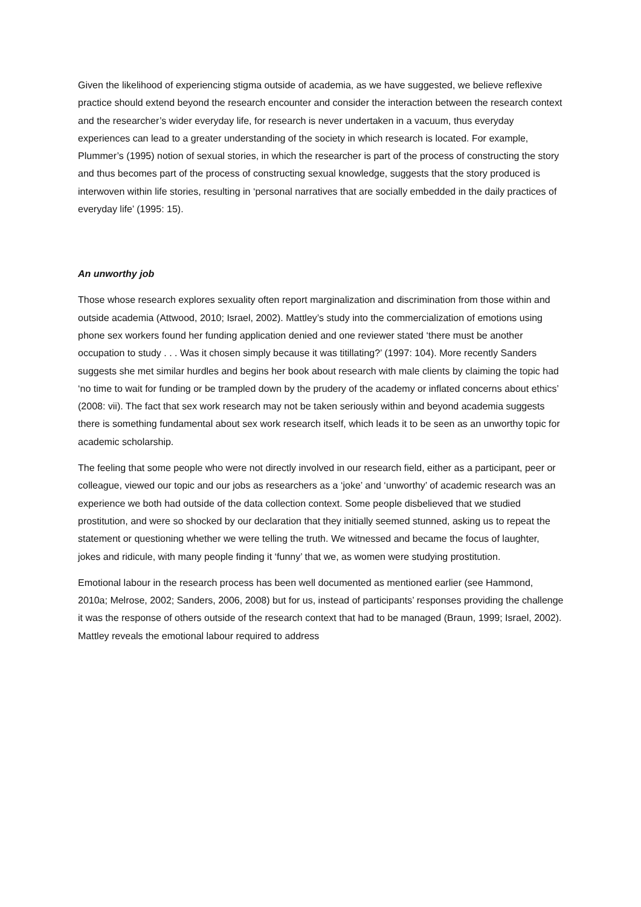Given the likelihood of experiencing stigma outside of academia, as we have suggested, we believe reflexive practice should extend beyond the research encounter and consider the interaction between the research context and the researcher’s wider everyday life, for research is never undertaken in a vacuum, thus everyday experiences can lead to a greater understanding of the society in which research is located. For example, Plummer’s (1995) notion of sexual stories, in which the researcher is part of the process of constructing the story and thus becomes part of the process of constructing sexual knowledge, suggests that the story produced is interwoven within life stories, resulting in ‘personal narratives that are socially embedded in the daily practices of everyday life’ (1995: 15).
An unworthy job
Those whose research explores sexuality often report marginalization and discrimination from those within and outside academia (Attwood, 2010; Israel, 2002). Mattley’s study into the commercialization of emotions using phone sex workers found her funding application denied and one reviewer stated ‘there must be another occupation to study . . . Was it chosen simply because it was titillating?’ (1997: 104). More recently Sanders suggests she met similar hurdles and begins her book about research with male clients by claiming the topic had ‘no time to wait for funding or be trampled down by the prudery of the academy or inflated concerns about ethics’ (2008: vii). The fact that sex work research may not be taken seriously within and beyond academia suggests there is something fundamental about sex work research itself, which leads it to be seen as an unworthy topic for academic scholarship.
The feeling that some people who were not directly involved in our research field, either as a participant, peer or colleague, viewed our topic and our jobs as researchers as a ‘joke’ and ‘unworthy’ of academic research was an experience we both had outside of the data collection context. Some people disbelieved that we studied prostitution, and were so shocked by our declaration that they initially seemed stunned, asking us to repeat the statement or questioning whether we were telling the truth. We witnessed and became the focus of laughter, jokes and ridicule, with many people finding it ‘funny’ that we, as women were studying prostitution.
Emotional labour in the research process has been well documented as mentioned earlier (see Hammond, 2010a; Melrose, 2002; Sanders, 2006, 2008) but for us, instead of participants’ responses providing the challenge it was the response of others outside of the research context that had to be managed (Braun, 1999; Israel, 2002). Mattley reveals the emotional labour required to address